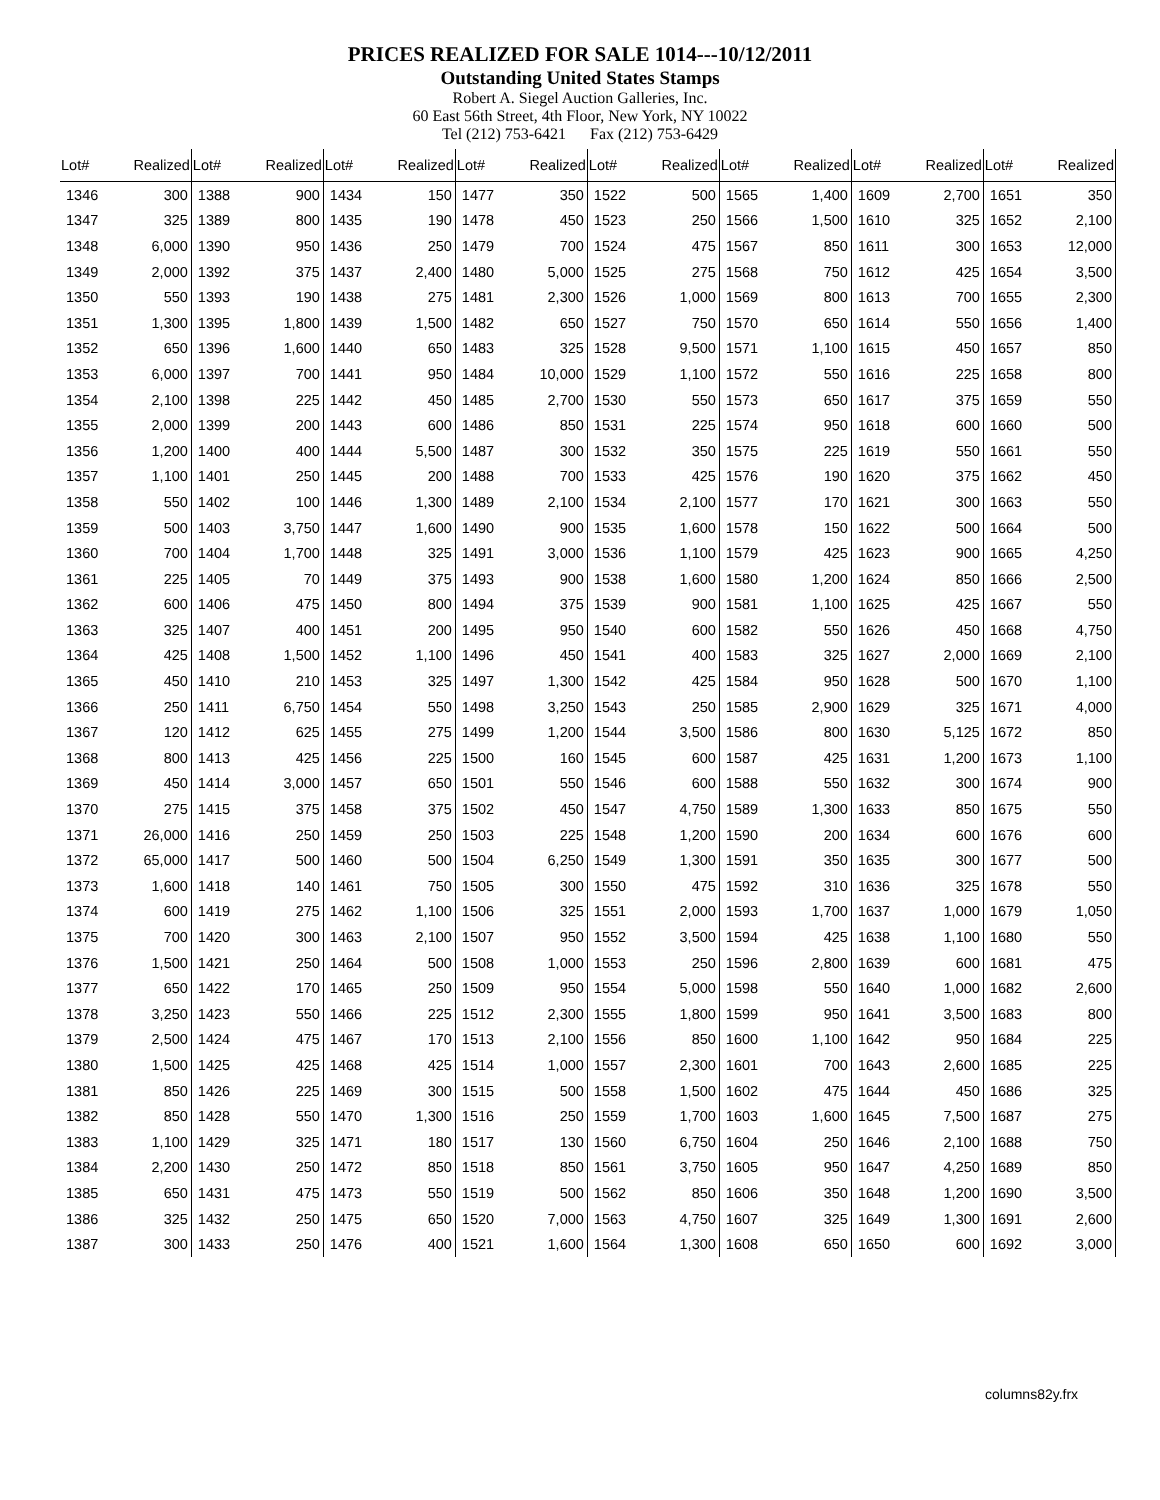PRICES REALIZED FOR SALE 1014---10/12/2011
Outstanding United States Stamps
Robert A. Siegel Auction Galleries, Inc.
60 East 56th Street, 4th Floor, New York, NY 10022
Tel (212) 753-6421 Fax (212) 753-6429
| Lot# | Realized | Lot# | Realized | Lot# | Realized | Lot# | Realized | Lot# | Realized | Lot# | Realized | Lot# | Realized | Lot# | Realized |
| --- | --- | --- | --- | --- | --- | --- | --- | --- | --- | --- | --- | --- | --- | --- | --- |
| 1346 | 300 | 1388 | 900 | 1434 | 150 | 1477 | 350 | 1522 | 500 | 1565 | 1,400 | 1609 | 2,700 | 1651 | 350 |
| 1347 | 325 | 1389 | 800 | 1435 | 190 | 1478 | 450 | 1523 | 250 | 1566 | 1,500 | 1610 | 325 | 1652 | 2,100 |
| 1348 | 6,000 | 1390 | 950 | 1436 | 250 | 1479 | 700 | 1524 | 475 | 1567 | 850 | 1611 | 300 | 1653 | 12,000 |
| 1349 | 2,000 | 1392 | 375 | 1437 | 2,400 | 1480 | 5,000 | 1525 | 275 | 1568 | 750 | 1612 | 425 | 1654 | 3,500 |
| 1350 | 550 | 1393 | 190 | 1438 | 275 | 1481 | 2,300 | 1526 | 1,000 | 1569 | 800 | 1613 | 700 | 1655 | 2,300 |
| 1351 | 1,300 | 1395 | 1,800 | 1439 | 1,500 | 1482 | 650 | 1527 | 750 | 1570 | 650 | 1614 | 550 | 1656 | 1,400 |
| 1352 | 650 | 1396 | 1,600 | 1440 | 650 | 1483 | 325 | 1528 | 9,500 | 1571 | 1,100 | 1615 | 450 | 1657 | 850 |
| 1353 | 6,000 | 1397 | 700 | 1441 | 950 | 1484 | 10,000 | 1529 | 1,100 | 1572 | 550 | 1616 | 225 | 1658 | 800 |
| 1354 | 2,100 | 1398 | 225 | 1442 | 450 | 1485 | 2,700 | 1530 | 550 | 1573 | 650 | 1617 | 375 | 1659 | 550 |
| 1355 | 2,000 | 1399 | 200 | 1443 | 600 | 1486 | 850 | 1531 | 225 | 1574 | 950 | 1618 | 600 | 1660 | 500 |
| 1356 | 1,200 | 1400 | 400 | 1444 | 5,500 | 1487 | 300 | 1532 | 350 | 1575 | 225 | 1619 | 550 | 1661 | 550 |
| 1357 | 1,100 | 1401 | 250 | 1445 | 200 | 1488 | 700 | 1533 | 425 | 1576 | 190 | 1620 | 375 | 1662 | 450 |
| 1358 | 550 | 1402 | 100 | 1446 | 1,300 | 1489 | 2,100 | 1534 | 2,100 | 1577 | 170 | 1621 | 300 | 1663 | 550 |
| 1359 | 500 | 1403 | 3,750 | 1447 | 1,600 | 1490 | 900 | 1535 | 1,600 | 1578 | 150 | 1622 | 500 | 1664 | 500 |
| 1360 | 700 | 1404 | 1,700 | 1448 | 325 | 1491 | 3,000 | 1536 | 1,100 | 1579 | 425 | 1623 | 900 | 1665 | 4,250 |
| 1361 | 225 | 1405 | 70 | 1449 | 375 | 1493 | 900 | 1538 | 1,600 | 1580 | 1,200 | 1624 | 850 | 1666 | 2,500 |
| 1362 | 600 | 1406 | 475 | 1450 | 800 | 1494 | 375 | 1539 | 900 | 1581 | 1,100 | 1625 | 425 | 1667 | 550 |
| 1363 | 325 | 1407 | 400 | 1451 | 200 | 1495 | 950 | 1540 | 600 | 1582 | 550 | 1626 | 450 | 1668 | 4,750 |
| 1364 | 425 | 1408 | 1,500 | 1452 | 1,100 | 1496 | 450 | 1541 | 400 | 1583 | 325 | 1627 | 2,000 | 1669 | 2,100 |
| 1365 | 450 | 1410 | 210 | 1453 | 325 | 1497 | 1,300 | 1542 | 425 | 1584 | 950 | 1628 | 500 | 1670 | 1,100 |
| 1366 | 250 | 1411 | 6,750 | 1454 | 550 | 1498 | 3,250 | 1543 | 250 | 1585 | 2,900 | 1629 | 325 | 1671 | 4,000 |
| 1367 | 120 | 1412 | 625 | 1455 | 275 | 1499 | 1,200 | 1544 | 3,500 | 1586 | 800 | 1630 | 5,125 | 1672 | 850 |
| 1368 | 800 | 1413 | 425 | 1456 | 225 | 1500 | 160 | 1545 | 600 | 1587 | 425 | 1631 | 1,200 | 1673 | 1,100 |
| 1369 | 450 | 1414 | 3,000 | 1457 | 650 | 1501 | 550 | 1546 | 600 | 1588 | 550 | 1632 | 300 | 1674 | 900 |
| 1370 | 275 | 1415 | 375 | 1458 | 375 | 1502 | 450 | 1547 | 4,750 | 1589 | 1,300 | 1633 | 850 | 1675 | 550 |
| 1371 | 26,000 | 1416 | 250 | 1459 | 250 | 1503 | 225 | 1548 | 1,200 | 1590 | 200 | 1634 | 600 | 1676 | 600 |
| 1372 | 65,000 | 1417 | 500 | 1460 | 500 | 1504 | 6,250 | 1549 | 1,300 | 1591 | 350 | 1635 | 300 | 1677 | 500 |
| 1373 | 1,600 | 1418 | 140 | 1461 | 750 | 1505 | 300 | 1550 | 475 | 1592 | 310 | 1636 | 325 | 1678 | 550 |
| 1374 | 600 | 1419 | 275 | 1462 | 1,100 | 1506 | 325 | 1551 | 2,000 | 1593 | 1,700 | 1637 | 1,000 | 1679 | 1,050 |
| 1375 | 700 | 1420 | 300 | 1463 | 2,100 | 1507 | 950 | 1552 | 3,500 | 1594 | 425 | 1638 | 1,100 | 1680 | 550 |
| 1376 | 1,500 | 1421 | 250 | 1464 | 500 | 1508 | 1,000 | 1553 | 250 | 1596 | 2,800 | 1639 | 600 | 1681 | 475 |
| 1377 | 650 | 1422 | 170 | 1465 | 250 | 1509 | 950 | 1554 | 5,000 | 1598 | 550 | 1640 | 1,000 | 1682 | 2,600 |
| 1378 | 3,250 | 1423 | 550 | 1466 | 225 | 1512 | 2,300 | 1555 | 1,800 | 1599 | 950 | 1641 | 3,500 | 1683 | 800 |
| 1379 | 2,500 | 1424 | 475 | 1467 | 170 | 1513 | 2,100 | 1556 | 850 | 1600 | 1,100 | 1642 | 950 | 1684 | 225 |
| 1380 | 1,500 | 1425 | 425 | 1468 | 425 | 1514 | 1,000 | 1557 | 2,300 | 1601 | 700 | 1643 | 2,600 | 1685 | 225 |
| 1381 | 850 | 1426 | 225 | 1469 | 300 | 1515 | 500 | 1558 | 1,500 | 1602 | 475 | 1644 | 450 | 1686 | 325 |
| 1382 | 850 | 1428 | 550 | 1470 | 1,300 | 1516 | 250 | 1559 | 1,700 | 1603 | 1,600 | 1645 | 7,500 | 1687 | 275 |
| 1383 | 1,100 | 1429 | 325 | 1471 | 180 | 1517 | 130 | 1560 | 6,750 | 1604 | 250 | 1646 | 2,100 | 1688 | 750 |
| 1384 | 2,200 | 1430 | 250 | 1472 | 850 | 1518 | 850 | 1561 | 3,750 | 1605 | 950 | 1647 | 4,250 | 1689 | 850 |
| 1385 | 650 | 1431 | 475 | 1473 | 550 | 1519 | 500 | 1562 | 850 | 1606 | 350 | 1648 | 1,200 | 1690 | 3,500 |
| 1386 | 325 | 1432 | 250 | 1475 | 650 | 1520 | 7,000 | 1563 | 4,750 | 1607 | 325 | 1649 | 1,300 | 1691 | 2,600 |
| 1387 | 300 | 1433 | 250 | 1476 | 400 | 1521 | 1,600 | 1564 | 1,300 | 1608 | 650 | 1650 | 600 | 1692 | 3,000 |
columns82y.frx